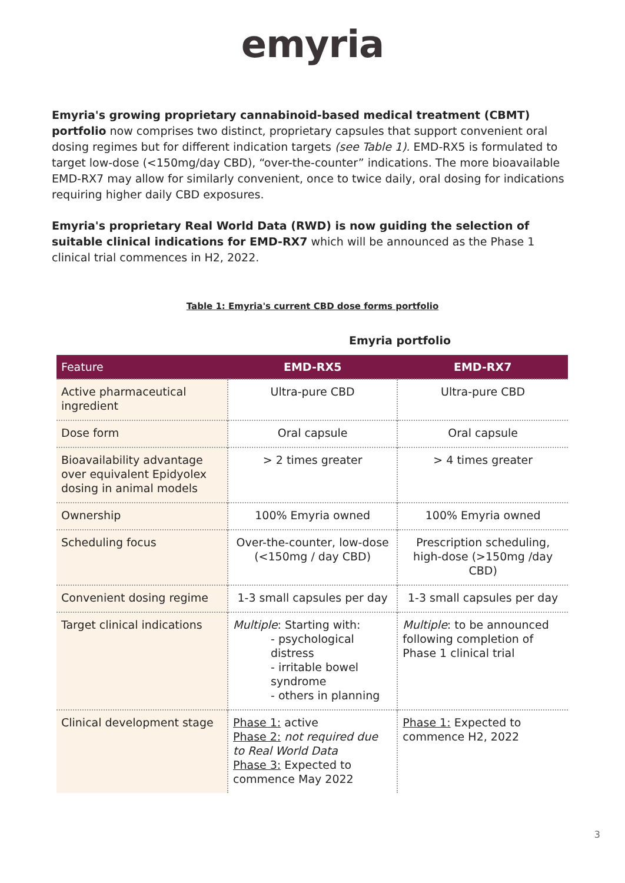emyria
Emyria's growing proprietary cannabinoid-based medical treatment (CBMT) portfolio now comprises two distinct, proprietary capsules that support convenient oral dosing regimes but for different indication targets (see Table 1). EMD-RX5 is formulated to target low-dose (<150mg/day CBD), “over-the-counter” indications. The more bioavailable EMD-RX7 may allow for similarly convenient, once to twice daily, oral dosing for indications requiring higher daily CBD exposures.
Emyria's proprietary Real World Data (RWD) is now guiding the selection of suitable clinical indications for EMD-RX7 which will be announced as the Phase 1 clinical trial commences in H2, 2022.
Table 1: Emyria's current CBD dose forms portfolio
Emyria portfolio
| Feature | EMD-RX5 | EMD-RX7 |
| --- | --- | --- |
| Active pharmaceutical ingredient | Ultra-pure CBD | Ultra-pure CBD |
| Dose form | Oral capsule | Oral capsule |
| Bioavailability advantage over equivalent Epidyolex dosing in animal models | > 2 times greater | > 4 times greater |
| Ownership | 100% Emyria owned | 100% Emyria owned |
| Scheduling focus | Over-the-counter, low-dose (<150mg / day CBD) | Prescription scheduling, high-dose (>150mg /day CBD) |
| Convenient dosing regime | 1-3 small capsules per day | 1-3 small capsules per day |
| Target clinical indications | Multiple : Starting with: - psychological distress - irritable bowel syndrome - others in planning | Multiple : to be announced following completion of Phase 1 clinical trial |
| Clinical development stage | Phase 1: active Phase 2: not required due to Real World Data Phase 3: Expected to commence May 2022 | Phase 1: Expected to commence H2, 2022 |
3